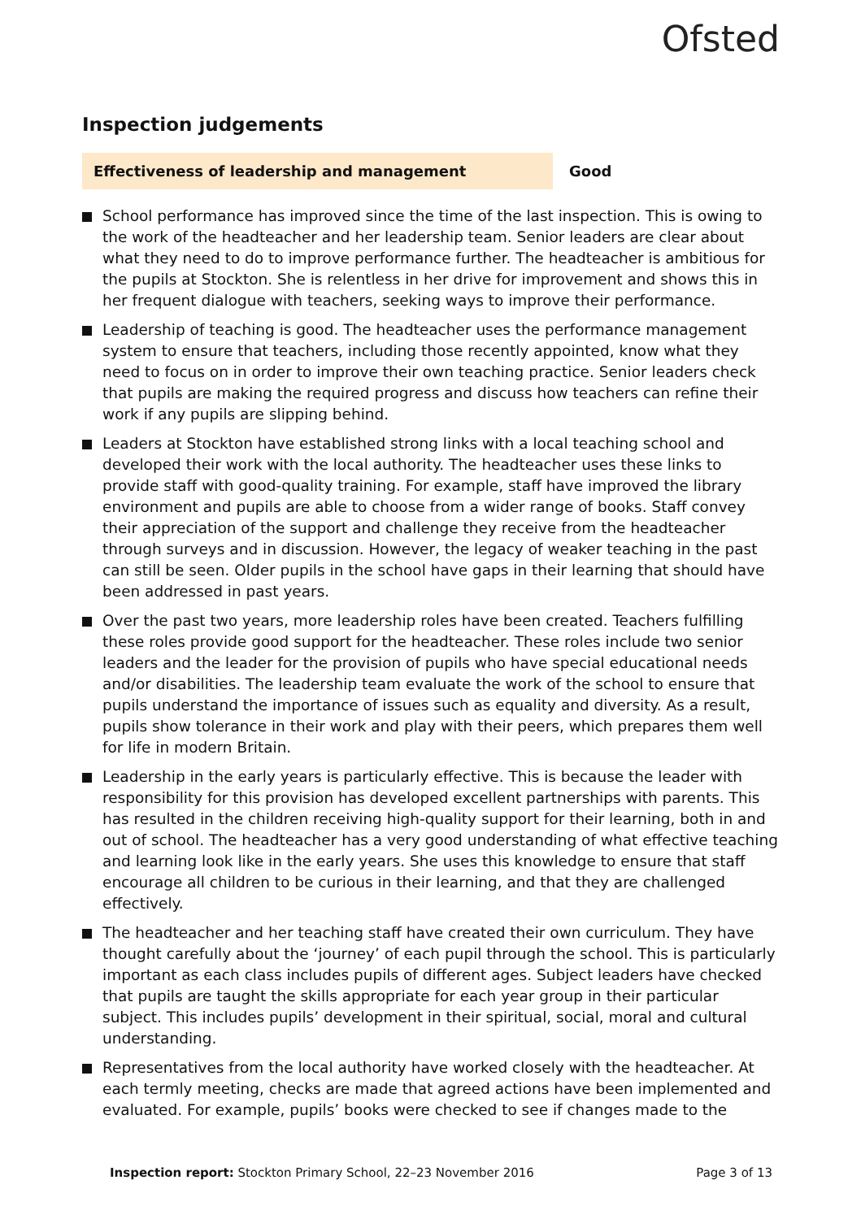Ofsted
Inspection judgements
Effectiveness of leadership and management Good
School performance has improved since the time of the last inspection. This is owing to the work of the headteacher and her leadership team. Senior leaders are clear about what they need to do to improve performance further. The headteacher is ambitious for the pupils at Stockton. She is relentless in her drive for improvement and shows this in her frequent dialogue with teachers, seeking ways to improve their performance.
Leadership of teaching is good. The headteacher uses the performance management system to ensure that teachers, including those recently appointed, know what they need to focus on in order to improve their own teaching practice. Senior leaders check that pupils are making the required progress and discuss how teachers can refine their work if any pupils are slipping behind.
Leaders at Stockton have established strong links with a local teaching school and developed their work with the local authority. The headteacher uses these links to provide staff with good-quality training. For example, staff have improved the library environment and pupils are able to choose from a wider range of books. Staff convey their appreciation of the support and challenge they receive from the headteacher through surveys and in discussion. However, the legacy of weaker teaching in the past can still be seen. Older pupils in the school have gaps in their learning that should have been addressed in past years.
Over the past two years, more leadership roles have been created. Teachers fulfilling these roles provide good support for the headteacher. These roles include two senior leaders and the leader for the provision of pupils who have special educational needs and/or disabilities. The leadership team evaluate the work of the school to ensure that pupils understand the importance of issues such as equality and diversity. As a result, pupils show tolerance in their work and play with their peers, which prepares them well for life in modern Britain.
Leadership in the early years is particularly effective. This is because the leader with responsibility for this provision has developed excellent partnerships with parents. This has resulted in the children receiving high-quality support for their learning, both in and out of school. The headteacher has a very good understanding of what effective teaching and learning look like in the early years. She uses this knowledge to ensure that staff encourage all children to be curious in their learning, and that they are challenged effectively.
The headteacher and her teaching staff have created their own curriculum. They have thought carefully about the ‘journey’ of each pupil through the school. This is particularly important as each class includes pupils of different ages. Subject leaders have checked that pupils are taught the skills appropriate for each year group in their particular subject. This includes pupils’ development in their spiritual, social, moral and cultural understanding.
Representatives from the local authority have worked closely with the headteacher. At each termly meeting, checks are made that agreed actions have been implemented and evaluated. For example, pupils’ books were checked to see if changes made to the
Inspection report: Stockton Primary School, 22–23 November 2016 Page 3 of 13